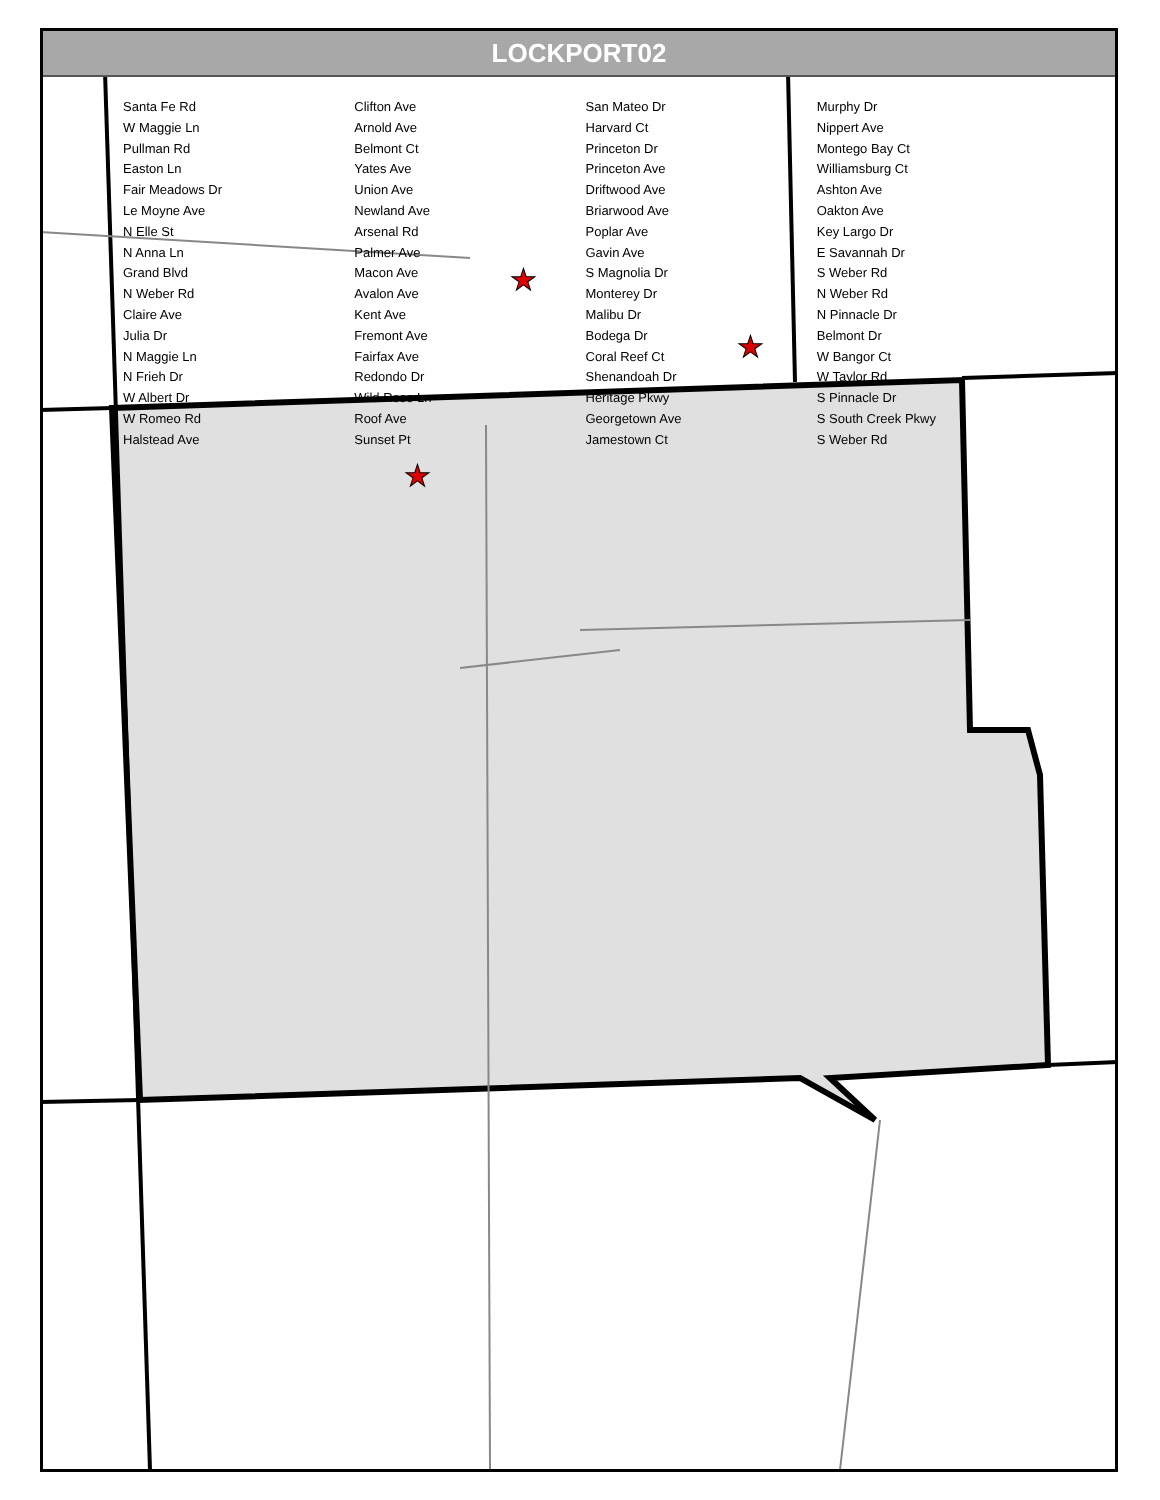★
★
★
LOCKPORT02
Santa Fe Rd
W Maggie Ln
Pullman Rd
Easton Ln
Fair Meadows Dr
Le Moyne Ave
N Elle St
N Anna Ln
Grand Blvd
N Weber Rd
Claire Ave
Julia Dr
N Maggie Ln
N Frieh Dr
W Albert Dr
W Romeo Rd
Halstead Ave
Clifton Ave
Arnold Ave
Belmont Ct
Yates Ave
Union Ave
Newland Ave
Arsenal Rd
Palmer Ave
Macon Ave
Avalon Ave
Kent Ave
Fremont Ave
Fairfax Ave
Redondo Dr
Wild Rose Ln
Roof Ave
Sunset Pt
San Mateo Dr
Harvard Ct
Princeton Dr
Princeton Ave
Driftwood Ave
Briarwood Ave
Poplar Ave
Gavin Ave
S Magnolia Dr
Monterey Dr
Malibu Dr
Bodega Dr
Coral Reef Ct
Shenandoah Dr
Heritage Pkwy
Georgetown Ave
Jamestown Ct
Murphy Dr
Nippert Ave
Montego Bay Ct
Williamsburg Ct
Ashton Ave
Oakton Ave
Key Largo Dr
E Savannah Dr
S Weber Rd
N Weber Rd
N Pinnacle Dr
Belmont Dr
W Bangor Ct
W Taylor Rd
S Pinnacle Dr
S South Creek Pkwy
S Weber Rd